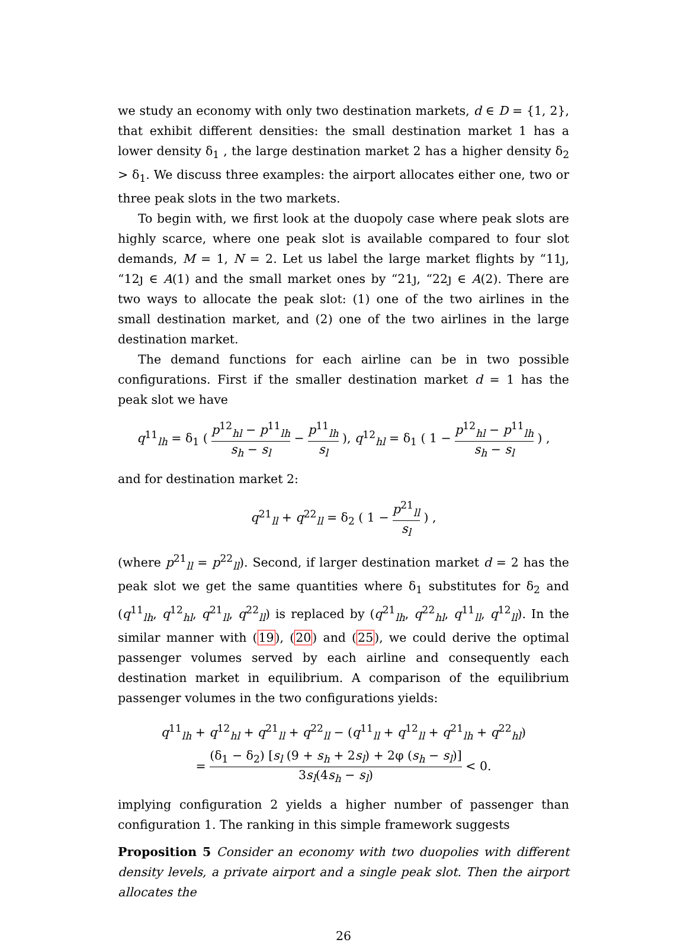we study an economy with only two destination markets, d ∈ D = {1, 2}, that exhibit different densities: the small destination market 1 has a lower density δ<sub>1</sub> , the large destination market 2 has a higher density δ<sub>2</sub> > δ<sub>1</sub>. We discuss three examples: the airport allocates either one, two or three peak slots in the two markets.
To begin with, we first look at the duopoly case where peak slots are highly scarce, where one peak slot is available compared to four slot demands, M = 1, N = 2. Let us label the large market flights by “11ȷ, “12ȷ ∈ A(1) and the small market ones by “21ȷ, “22ȷ ∈ A(2). There are two ways to allocate the peak slot: (1) one of the two airlines in the small destination market, and (2) one of the two airlines in the large destination market.
The demand functions for each airline can be in two possible configurations. First if the smaller destination market d = 1 has the peak slot we have
q<sup>11</sup><sub>lh</sub> = δ<sub>1</sub> ( p<sup>12</sup><sub>hl</sub> − p<sup>11</sup><sub>lh</sub> s<sub>h</sub> − s<sub>l</sub> − p<sup>11</sup><sub>lh</sub> s<sub>l</sub> ), q<sup>12</sup><sub>hl</sub> = δ<sub>1</sub> ( 1 − p<sup>12</sup><sub>hl</sub> − p<sup>11</sup><sub>lh</sub> s<sub>h</sub> − s<sub>l</sub> ) ,
and for destination market 2:
q<sup>21</sup><sub>ll</sub> + q<sup>22</sup><sub>ll</sub> = δ<sub>2</sub> ( 1 − p<sup>21</sup><sub>ll</sub> s<sub>l</sub> ) ,
(where p<sup>21</sup><sub>ll</sub> = p<sup>22</sup><sub>ll</sub>). Second, if larger destination market d = 2 has the peak slot we get the same quantities where δ<sub>1</sub> substitutes for δ<sub>2</sub> and (q<sup>11</sup><sub>lh</sub>, q<sup>12</sup><sub>hl</sub>, q<sup>21</sup><sub>ll</sub>, q<sup>22</sup><sub>ll</sub>) is replaced by (q<sup>21</sup><sub>lh</sub>, q<sup>22</sup><sub>hl</sub>, q<sup>11</sup><sub>ll</sub>, q<sup>12</sup><sub>ll</sub>). In the similar manner with (19), (20) and (25), we could derive the optimal passenger volumes served by each airline and consequently each destination market in equilibrium. A comparison of the equilibrium passenger volumes in the two configurations yields:
q<sup>11</sup><sub>lh</sub> + q<sup>12</sup><sub>hl</sub> + q<sup>21</sup><sub>ll</sub> + q<sup>22</sup><sub>ll</sub> − (q<sup>11</sup><sub>ll</sub> + q<sup>12</sup><sub>ll</sub> + q<sup>21</sup><sub>lh</sub> + q<sup>22</sup><sub>hl</sub>)
= (δ<sub>1</sub> − δ<sub>2</sub>) [s<sub>l</sub> (9 + s<sub>h</sub> + 2s<sub>l</sub>) + 2φ (s<sub>h</sub> − s<sub>l</sub>)] 3s<sub>l</sub>(4s<sub>h</sub> − s<sub>l</sub>) < 0.
implying configuration 2 yields a higher number of passenger than configuration 1. The ranking in this simple framework suggests
Proposition 5 Consider an economy with two duopolies with different density levels, a private airport and a single peak slot. Then the airport allocates the
26